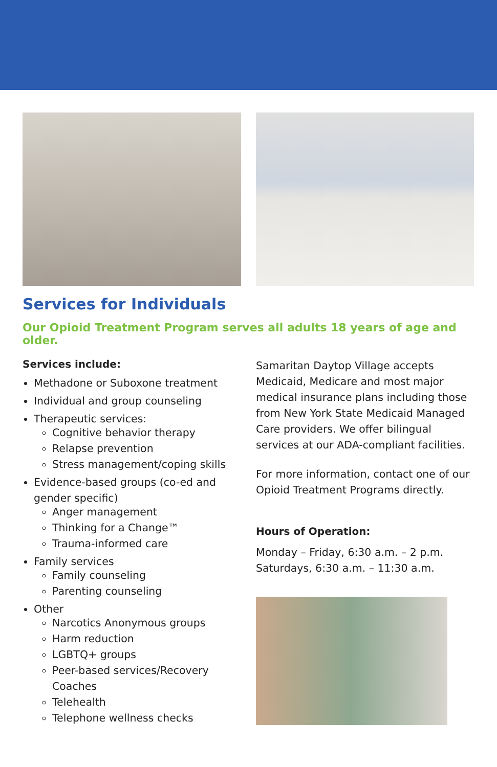Services for Individuals
Our Opioid Treatment Program serves all adults 18 years of age and older.
Services include:
Methadone or Suboxone treatment
Individual and group counseling
Therapeutic services:
Cognitive behavior therapy
Relapse prevention
Stress management/coping skills
Evidence-based groups (co-ed and gender specific)
Anger management
Thinking for a Change™
Trauma-informed care
Family services
Family counseling
Parenting counseling
Other
Narcotics Anonymous groups
Harm reduction
LGBTQ+ groups
Peer-based services/Recovery Coaches
Telehealth
Telephone wellness checks
Samaritan Daytop Village accepts Medicaid, Medicare and most major medical insurance plans including those from New York State Medicaid Managed Care providers. We offer bilingual services at our ADA-compliant facilities.
For more information, contact one of our Opioid Treatment Programs directly.
Hours of Operation:
Monday – Friday, 6:30 a.m. – 2 p.m.
Saturdays, 6:30 a.m. – 11:30 a.m.